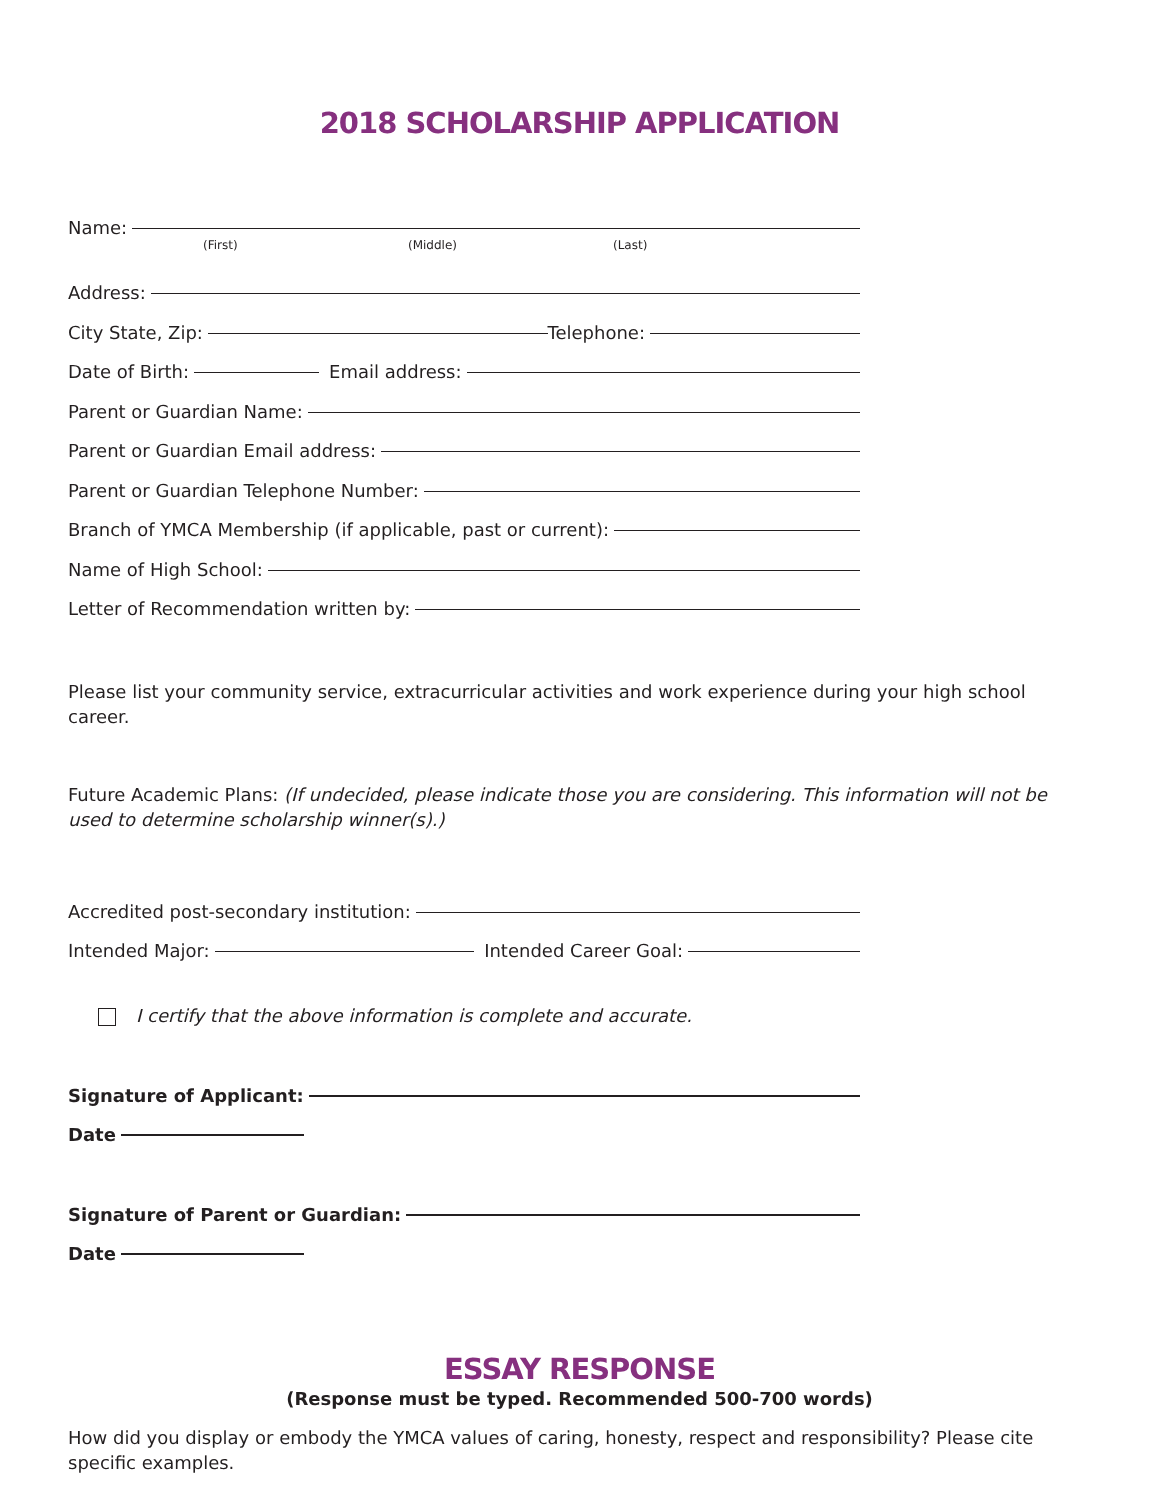2018 SCHOLARSHIP APPLICATION
Name:
(First) (Middle) (Last)
Address:
City State, Zip:
Telephone:
Date of Birth:
Email address:
Parent or Guardian Name:
Parent or Guardian Email address:
Parent or Guardian Telephone Number:
Branch of YMCA Membership (if applicable, past or current):
Name of High School:
Letter of Recommendation written by:
Please list your community service, extracurricular activities and work experience during your high school career.
Future Academic Plans: (If undecided, please indicate those you are considering. This information will not be used to determine scholarship winner(s).)
Accredited post-secondary institution:
Intended Major:
Intended Career Goal:
I certify that the above information is complete and accurate.
Signature of Applicant:
Date
Signature of Parent or Guardian:
Date
ESSAY RESPONSE
(Response must be typed. Recommended 500-700 words)
How did you display or embody the YMCA values of caring, honesty, respect and responsibility? Please cite specific examples.